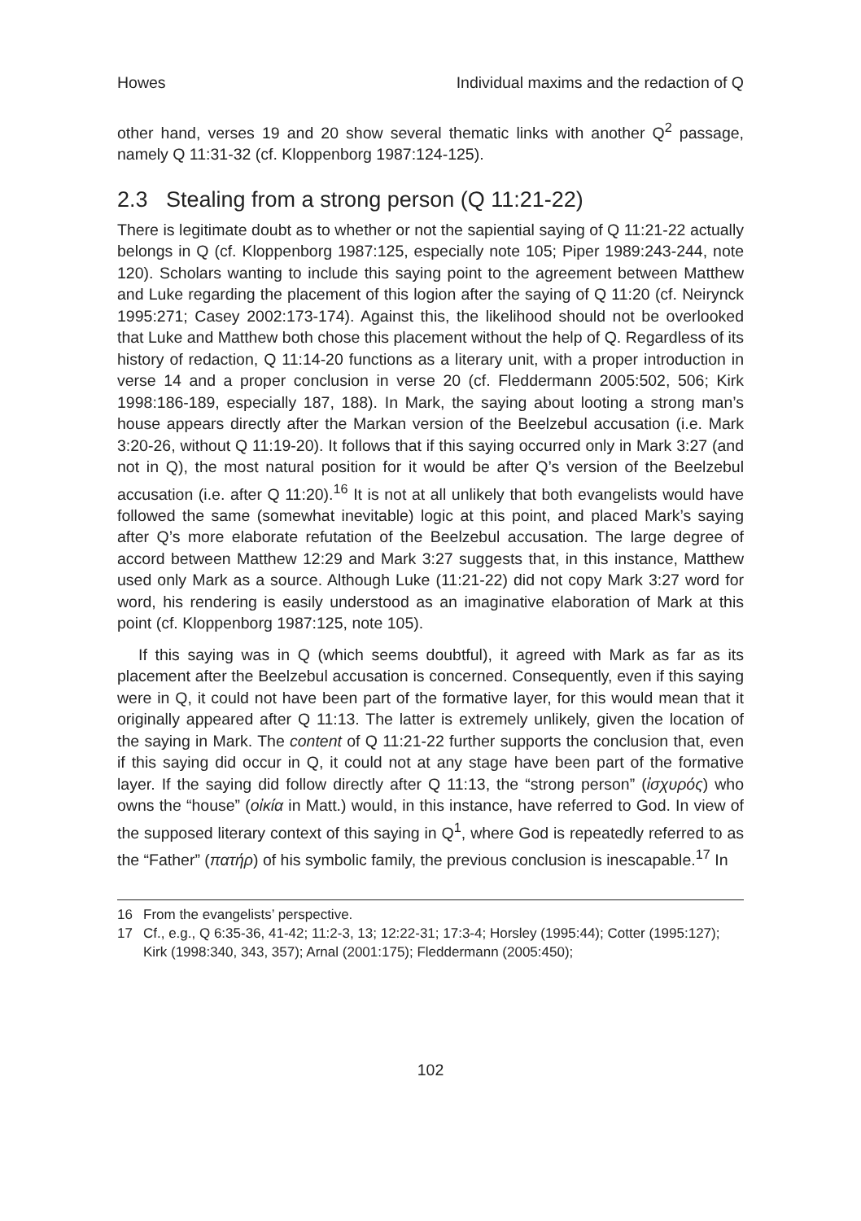Howes Individual maxims and the redaction of Q
other hand, verses 19 and 20 show several thematic links with another Q<sup>2</sup> passage, namely Q 11:31-32 (cf. Kloppenborg 1987:124-125).
2.3 Stealing from a strong person (Q 11:21-22)
There is legitimate doubt as to whether or not the sapiential saying of Q 11:21-22 actually belongs in Q (cf. Kloppenborg 1987:125, especially note 105; Piper 1989:243-244, note 120). Scholars wanting to include this saying point to the agreement between Matthew and Luke regarding the placement of this logion after the saying of Q 11:20 (cf. Neirynck 1995:271; Casey 2002:173-174). Against this, the likelihood should not be overlooked that Luke and Matthew both chose this placement without the help of Q. Regardless of its history of redaction, Q 11:14-20 functions as a literary unit, with a proper introduction in verse 14 and a proper conclusion in verse 20 (cf. Fleddermann 2005:502, 506; Kirk 1998:186-189, especially 187, 188). In Mark, the saying about looting a strong man’s house appears directly after the Markan version of the Beelzebul accusation (i.e. Mark 3:20-26, without Q 11:19-20). It follows that if this saying occurred only in Mark 3:27 (and not in Q), the most natural position for it would be after Q’s version of the Beelzebul accusation (i.e. after Q 11:20).<sup>16</sup> It is not at all unlikely that both evangelists would have followed the same (somewhat inevitable) logic at this point, and placed Mark’s saying after Q’s more elaborate refutation of the Beelzebul accusation. The large degree of accord between Matthew 12:29 and Mark 3:27 suggests that, in this instance, Matthew used only Mark as a source. Although Luke (11:21-22) did not copy Mark 3:27 word for word, his rendering is easily understood as an imaginative elaboration of Mark at this point (cf. Kloppenborg 1987:125, note 105).
If this saying was in Q (which seems doubtful), it agreed with Mark as far as its placement after the Beelzebul accusation is concerned. Consequently, even if this saying were in Q, it could not have been part of the formative layer, for this would mean that it originally appeared after Q 11:13. The latter is extremely unlikely, given the location of the saying in Mark. The content of Q 11:21-22 further supports the conclusion that, even if this saying did occur in Q, it could not at any stage have been part of the formative layer. If the saying did follow directly after Q 11:13, the “strong person” (ἰσχυρός) who owns the “house” (οἰκία in Matt.) would, in this instance, have referred to God. In view of the supposed literary context of this saying in Q<sup>1</sup>, where God is repeatedly referred to as the “Father” (πατήρ) of his symbolic family, the previous conclusion is inescapable.<sup>17</sup> In
16 From the evangelists’ perspective.
17 Cf., e.g., Q 6:35-36, 41-42; 11:2-3, 13; 12:22-31; 17:3-4; Horsley (1995:44); Cotter (1995:127); Kirk (1998:340, 343, 357); Arnal (2001:175); Fleddermann (2005:450);
102